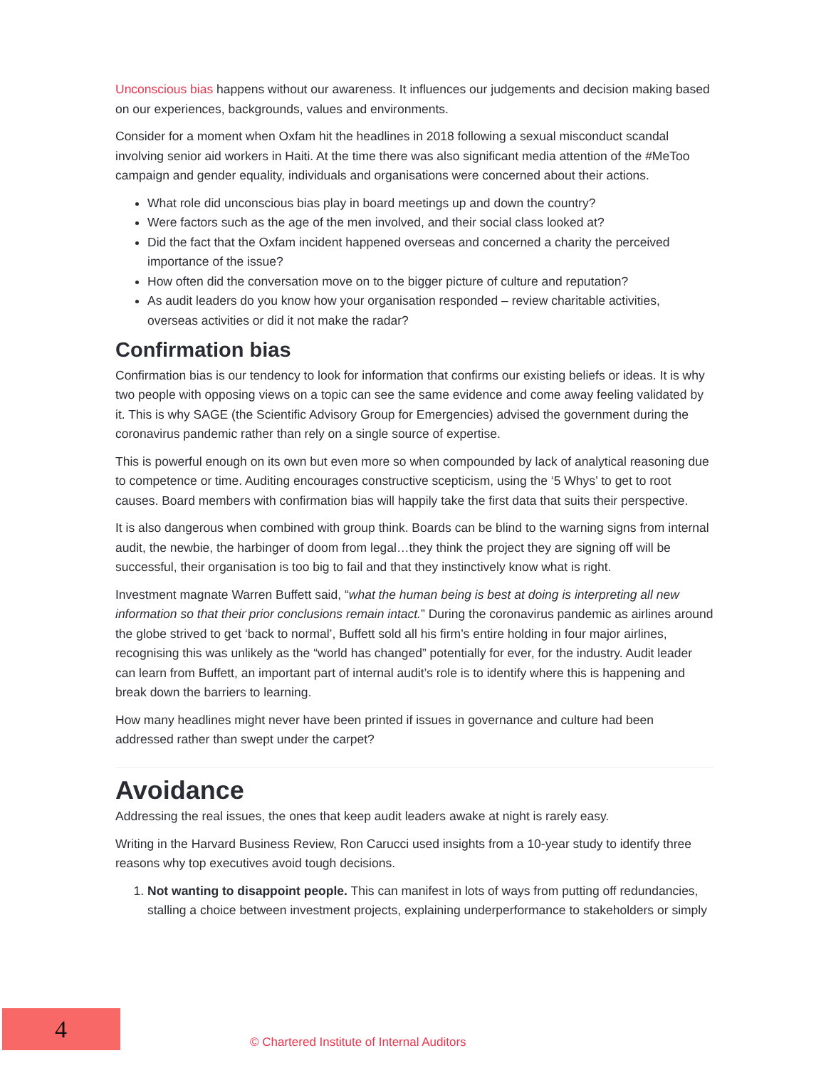Unconscious bias happens without our awareness. It influences our judgements and decision making based on our experiences, backgrounds, values and environments.
Consider for a moment when Oxfam hit the headlines in 2018 following a sexual misconduct scandal involving senior aid workers in Haiti. At the time there was also significant media attention of the #MeToo campaign and gender equality, individuals and organisations were concerned about their actions.
What role did unconscious bias play in board meetings up and down the country?
Were factors such as the age of the men involved, and their social class looked at?
Did the fact that the Oxfam incident happened overseas and concerned a charity the perceived importance of the issue?
How often did the conversation move on to the bigger picture of culture and reputation?
As audit leaders do you know how your organisation responded – review charitable activities, overseas activities or did it not make the radar?
Confirmation bias
Confirmation bias is our tendency to look for information that confirms our existing beliefs or ideas. It is why two people with opposing views on a topic can see the same evidence and come away feeling validated by it. This is why SAGE (the Scientific Advisory Group for Emergencies) advised the government during the coronavirus pandemic rather than rely on a single source of expertise.
This is powerful enough on its own but even more so when compounded by lack of analytical reasoning due to competence or time. Auditing encourages constructive scepticism, using the ‘5 Whys’ to get to root causes. Board members with confirmation bias will happily take the first data that suits their perspective.
It is also dangerous when combined with group think. Boards can be blind to the warning signs from internal audit, the newbie, the harbinger of doom from legal…they think the project they are signing off will be successful, their organisation is too big to fail and that they instinctively know what is right.
Investment magnate Warren Buffett said, “what the human being is best at doing is interpreting all new information so that their prior conclusions remain intact.” During the coronavirus pandemic as airlines around the globe strived to get ‘back to normal’, Buffett sold all his firm’s entire holding in four major airlines, recognising this was unlikely as the “world has changed” potentially for ever, for the industry. Audit leader can learn from Buffett, an important part of internal audit’s role is to identify where this is happening and break down the barriers to learning.
How many headlines might never have been printed if issues in governance and culture had been addressed rather than swept under the carpet?
Avoidance
Addressing the real issues, the ones that keep audit leaders awake at night is rarely easy.
Writing in the Harvard Business Review, Ron Carucci used insights from a 10-year study to identify three reasons why top executives avoid tough decisions.
1. Not wanting to disappoint people. This can manifest in lots of ways from putting off redundancies, stalling a choice between investment projects, explaining underperformance to stakeholders or simply
4
© Chartered Institute of Internal Auditors